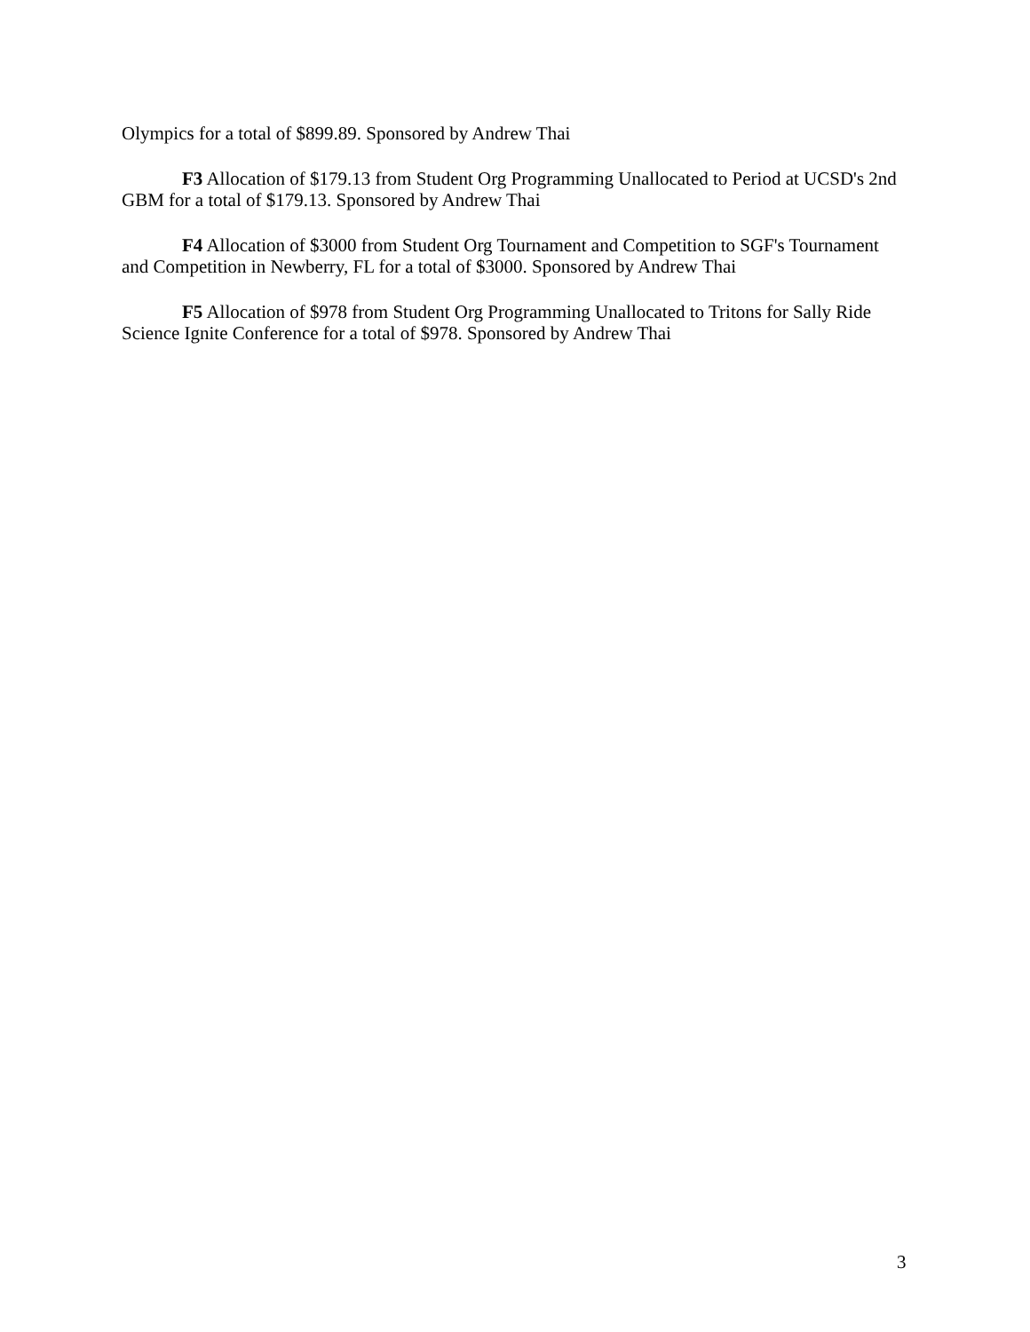Olympics for a total of $899.89. Sponsored by Andrew Thai
F3 Allocation of $179.13 from Student Org Programming Unallocated to Period at UCSD's 2nd GBM for a total of $179.13. Sponsored by Andrew Thai
F4 Allocation of $3000 from Student Org Tournament and Competition to SGF's Tournament and Competition in Newberry, FL for a total of $3000. Sponsored by Andrew Thai
F5 Allocation of $978 from Student Org Programming Unallocated to Tritons for Sally Ride Science Ignite Conference for a total of $978. Sponsored by Andrew Thai
3